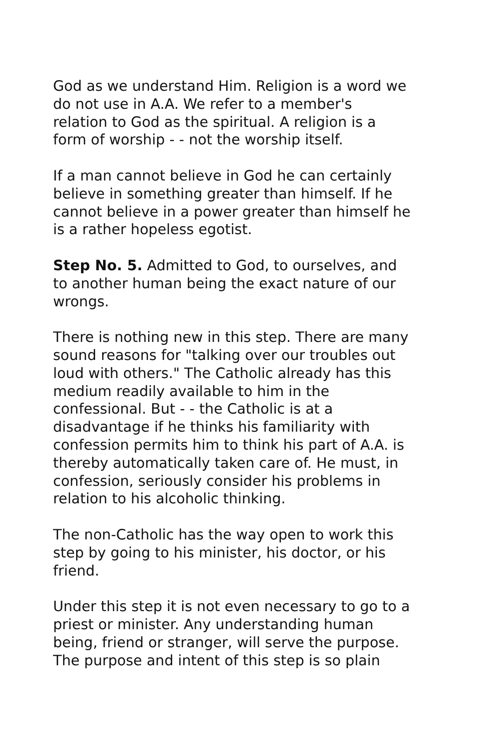God as we understand Him. Religion is a word we do not use in A.A. We refer to a member's relation to God as the spiritual. A religion is a form of worship - - not the worship itself.
If a man cannot believe in God he can certainly believe in something greater than himself. If he cannot believe in a power greater than himself he is a rather hopeless egotist.
Step No. 5. Admitted to God, to ourselves, and to another human being the exact nature of our wrongs.
There is nothing new in this step. There are many sound reasons for "talking over our troubles out loud with others." The Catholic already has this medium readily available to him in the confessional. But - - the Catholic is at a disadvantage if he thinks his familiarity with confession permits him to think his part of A.A. is thereby automatically taken care of. He must, in confession, seriously consider his problems in relation to his alcoholic thinking.
The non-Catholic has the way open to work this step by going to his minister, his doctor, or his friend.
Under this step it is not even necessary to go to a priest or minister. Any understanding human being, friend or stranger, will serve the purpose.
The purpose and intent of this step is so plain